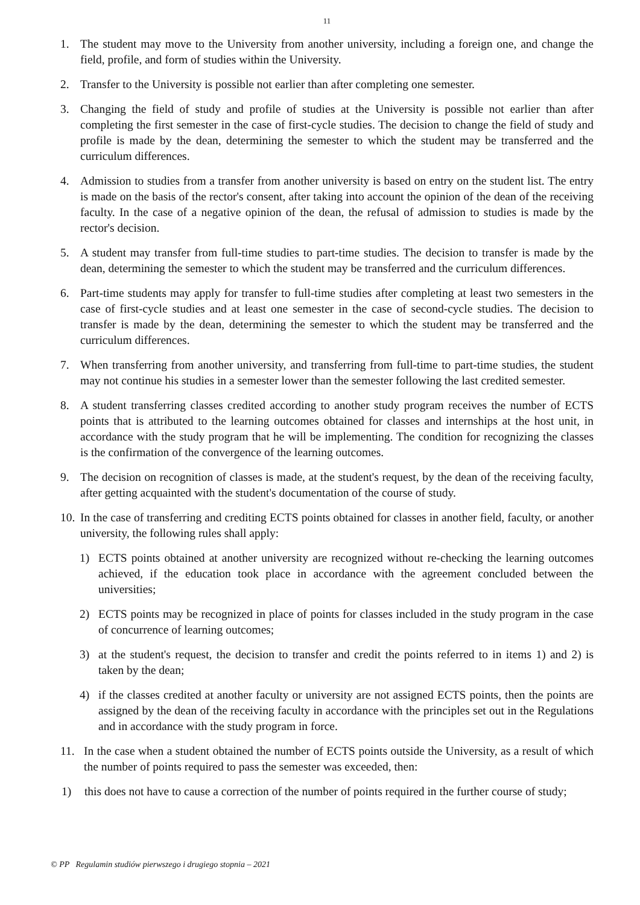11
1. The student may move to the University from another university, including a foreign one, and change the field, profile, and form of studies within the University.
2. Transfer to the University is possible not earlier than after completing one semester.
3. Changing the field of study and profile of studies at the University is possible not earlier than after completing the first semester in the case of first-cycle studies. The decision to change the field of study and profile is made by the dean, determining the semester to which the student may be transferred and the curriculum differences.
4. Admission to studies from a transfer from another university is based on entry on the student list. The entry is made on the basis of the rector's consent, after taking into account the opinion of the dean of the receiving faculty. In the case of a negative opinion of the dean, the refusal of admission to studies is made by the rector's decision.
5. A student may transfer from full-time studies to part-time studies. The decision to transfer is made by the dean, determining the semester to which the student may be transferred and the curriculum differences.
6. Part-time students may apply for transfer to full-time studies after completing at least two semesters in the case of first-cycle studies and at least one semester in the case of second-cycle studies. The decision to transfer is made by the dean, determining the semester to which the student may be transferred and the curriculum differences.
7. When transferring from another university, and transferring from full-time to part-time studies, the student may not continue his studies in a semester lower than the semester following the last credited semester.
8. A student transferring classes credited according to another study program receives the number of ECTS points that is attributed to the learning outcomes obtained for classes and internships at the host unit, in accordance with the study program that he will be implementing. The condition for recognizing the classes is the confirmation of the convergence of the learning outcomes.
9. The decision on recognition of classes is made, at the student's request, by the dean of the receiving faculty, after getting acquainted with the student's documentation of the course of study.
10. In the case of transferring and crediting ECTS points obtained for classes in another field, faculty, or another university, the following rules shall apply:
1) ECTS points obtained at another university are recognized without re-checking the learning outcomes achieved, if the education took place in accordance with the agreement concluded between the universities;
2) ECTS points may be recognized in place of points for classes included in the study program in the case of concurrence of learning outcomes;
3) at the student's request, the decision to transfer and credit the points referred to in items 1) and 2) is taken by the dean;
4) if the classes credited at another faculty or university are not assigned ECTS points, then the points are assigned by the dean of the receiving faculty in accordance with the principles set out in the Regulations and in accordance with the study program in force.
11. In the case when a student obtained the number of ECTS points outside the University, as a result of which the number of points required to pass the semester was exceeded, then:
1) this does not have to cause a correction of the number of points required in the further course of study;
© PP Regulamin studiów pierwszego i drugiego stopnia – 2021